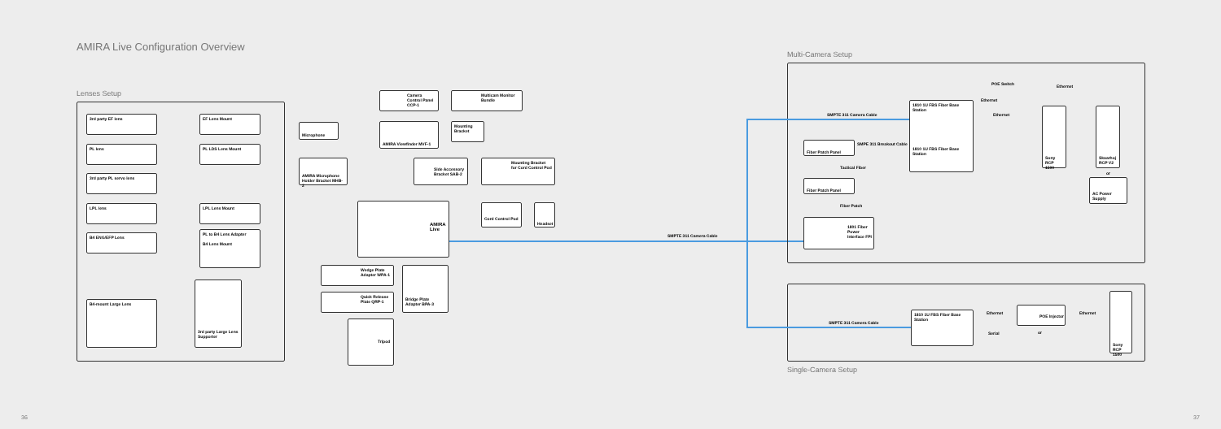AMIRA Live Configuration Overview
Lenses Setup
3rd party EF lens EF Lens Mount
PL lens PL LDS Lens Mount
3rd party PL servo lens
LPL lens LPL Lens Mount
B4 ENG/EFP Lens
PL to B4 Lens Adapter
B4 Lens Mount
B4-mount Large Lens
3rd party Large Lens Supporter
Microphone
AMIRA Microphone Holder Bracket MHB-2
Camera Control Panel CCP-1
Multicam Monitor Bundle
AMIRA Viewfinder MVF-1
Mounting Bracket
Side Accessory Bracket SAB-2
Mounting Bracket for Cord Control Pod
AMIRA Live Cord Control Pod Headset
Wedge Plate Adapter WPA-1
Quick Release Plate QRP-1
Bridge Plate Adapter BPA-3
Tripod
SMPTE 311 Camera Cable
Multi-Camera Setup
SMPTE 311 Camera Cable
POE Switch
Ethernet
Ethernet
Ethernet
1810 1U FBS Fiber Base Station
1810 1U FBS Fiber Base Station
Fiber Patch Panel SMPE 311 Breakout Cable
Tactical Fiber
Fiber Patch Panel
Fiber Patch
1801 Fiber Power Interface FPI
Sony RCP 1500
Skaarhoj RCP V2
or
AC Power Supply
SMPTE 311 Camera Cable
1810 1U FBS Fiber Base Station
Ethernet
Serial
POE Injector
or
Ethernet
Sony RCP 1500
Single-Camera Setup
36 37